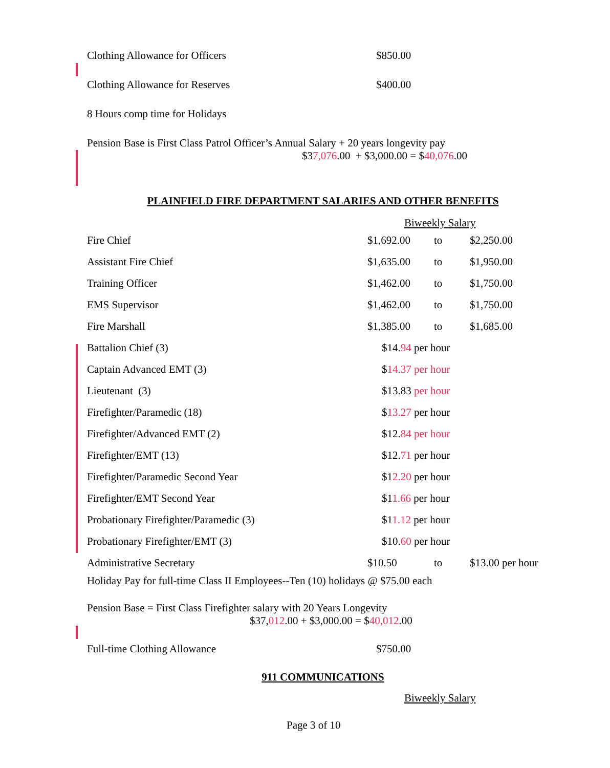Clothing Allowance for Officers $850.00
Clothing Allowance for Reserves $400.00
8 Hours comp time for Holidays
Pension Base is First Class Patrol Officer’s Annual Salary + 20 years longevity pay
$37,076.00 + $3,000.00 = $40,076.00
PLAINFIELD FIRE DEPARTMENT SALARIES AND OTHER BENEFITS
Biweekly Salary
| Fire Chief | $1,692.00 | to | $2,250.00 |
| Assistant Fire Chief | $1,635.00 | to | $1,950.00 |
| Training Officer | $1,462.00 | to | $1,750.00 |
| EMS Supervisor | $1,462.00 | to | $1,750.00 |
| Fire Marshall | $1,385.00 | to | $1,685.00 |
| Battalion Chief (3) | $14. 94 per hour | | |
| Captain Advanced EMT (3) | $ 14.37 per hour | | |
| Lieutenant (3) | $13.83 per hour | | |
| Firefighter/Paramedic (18) | $ 13.27 per hour | | |
| Firefighter/Advanced EMT (2) | $12. 84 per hour | | |
| Firefighter/EMT (13) | $12. 71 per hour | | |
| Firefighter/Paramedic Second Year | $1 2.20 per hour | | |
| Firefighter/EMT Second Year | $1 1.66 per hour | | |
| Probationary Firefighter/Paramedic (3) | $1 1.12 per hour | | |
| Probationary Firefighter/EMT (3) | $10. 60 per hour | | |
| Administrative Secretary | $10.50 | to | $13.00 per hour |
Holiday Pay for full-time Class II Employees--Ten (10) holidays @ $75.00 each
Pension Base = First Class Firefighter salary with 20 Years Longevity
$37,012.00 + $3,000.00 = $40,012.00
Full-time Clothing Allowance $750.00
911 COMMUNICATIONS
Biweekly Salary
Page 3 of 10